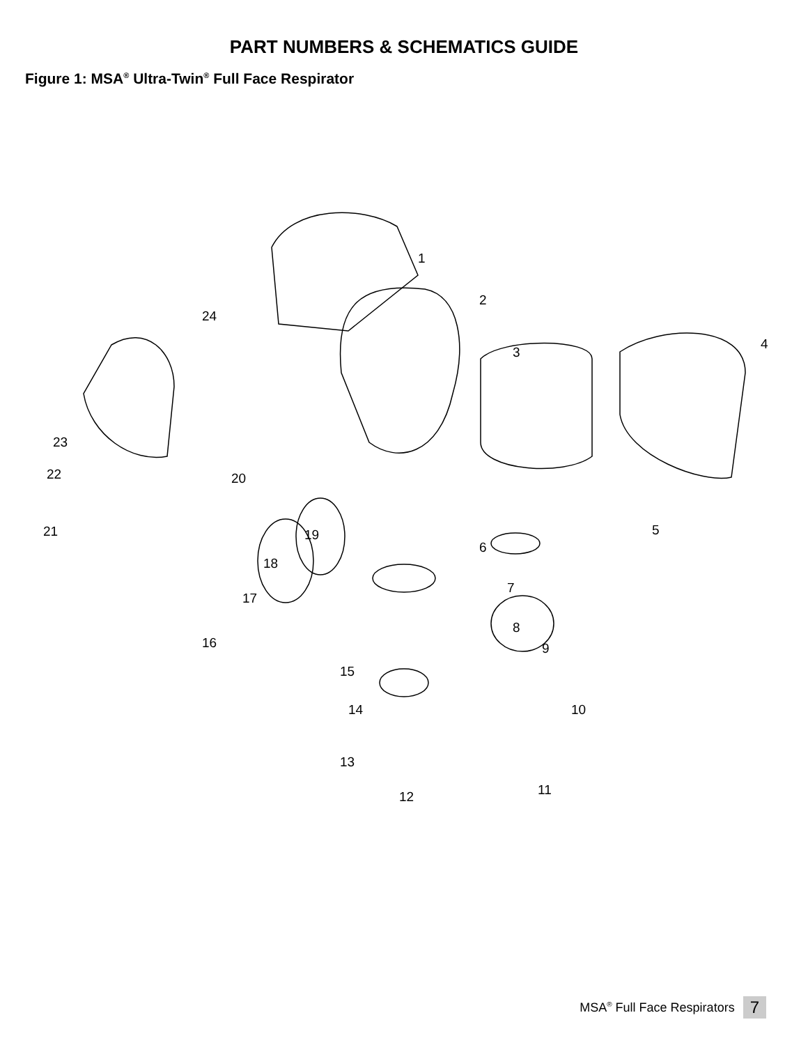PART NUMBERS & SCHEMATICS GUIDE
Figure 1: MSA<sup>®</sup> Ultra-Twin<sup>®</sup> Full Face Respirator
1
2
3
4
5
6
7
8
9
10
11 12
13
14
15
16
17
18
19
20
21
22
23
24
MSA<sup>®</sup> Full Face Respirators 7